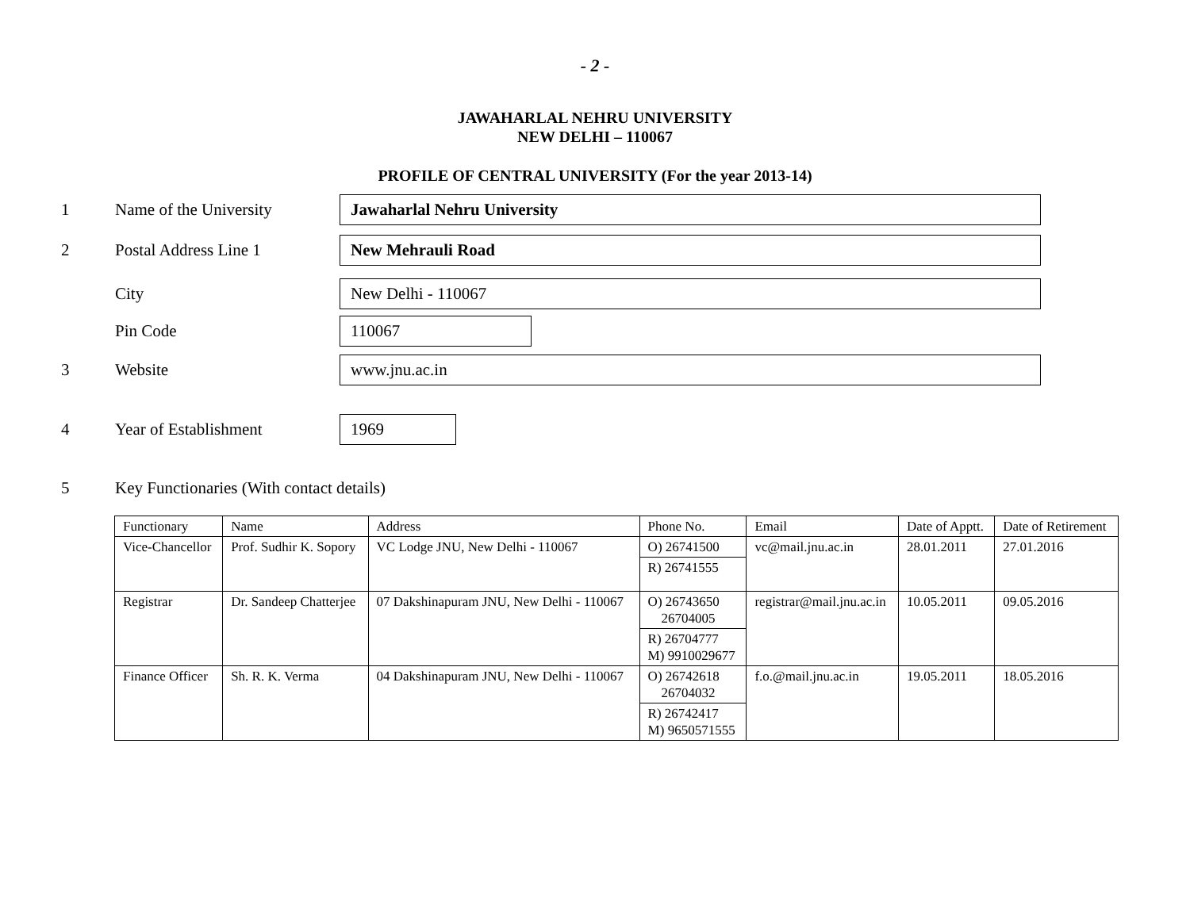- 2 -
JAWAHARLAL NEHRU UNIVERSITY
NEW DELHI – 110067
PROFILE OF CENTRAL UNIVERSITY (For the year 2013-14)
1 Name of the University
Jawaharlal Nehru University
2 Postal Address Line 1
New Mehrauli Road
City
New Delhi - 110067
Pin Code
110067
3 Website
www.jnu.ac.in
4 Year of Establishment
1969
5 Key Functionaries (With contact details)
| Functionary | Name | Address | Phone No. | Email | Date of Apptt. | Date of Retirement |
| Vice-Chancellor | Prof. Sudhir K. Sopory | VC Lodge JNU, New Delhi - 110067 | O) 26741500 | vc@mail.jnu.ac.in | 28.01.2011 | 27.01.2016 |
| | | | R) 26741555 | | | |
| Registrar | Dr. Sandeep Chatterjee | 07 Dakshinapuram JNU, New Delhi - 110067 | O) 26743650 26704005 | registrar@mail.jnu.ac.in | 10.05.2011 | 09.05.2016 |
| | | | R) 26704777 M) 9910029677 | | | |
| Finance Officer | Sh. R. K. Verma | 04 Dakshinapuram JNU, New Delhi - 110067 | O) 26742618 26704032 | f.o.@mail.jnu.ac.in | 19.05.2011 | 18.05.2016 |
| | | | R) 26742417 M) 9650571555 | | | |